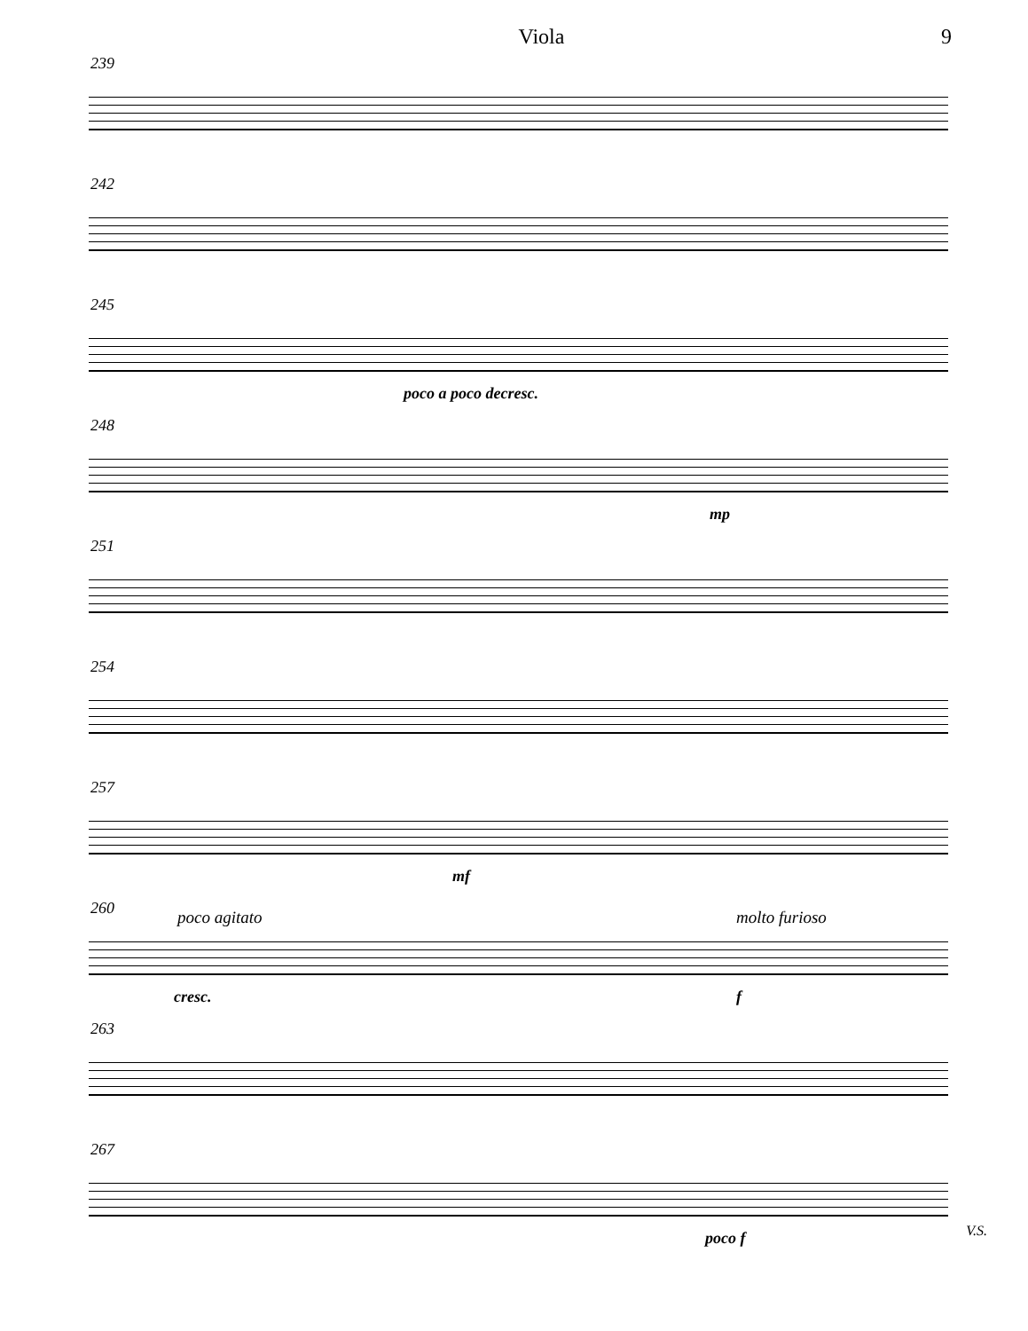Viola 9
239
242
245
poco a poco decresc.
248
mp
251
254
257
mf
260 poco agitato molto furioso
cresc. f
263
267
poco f
V.S.